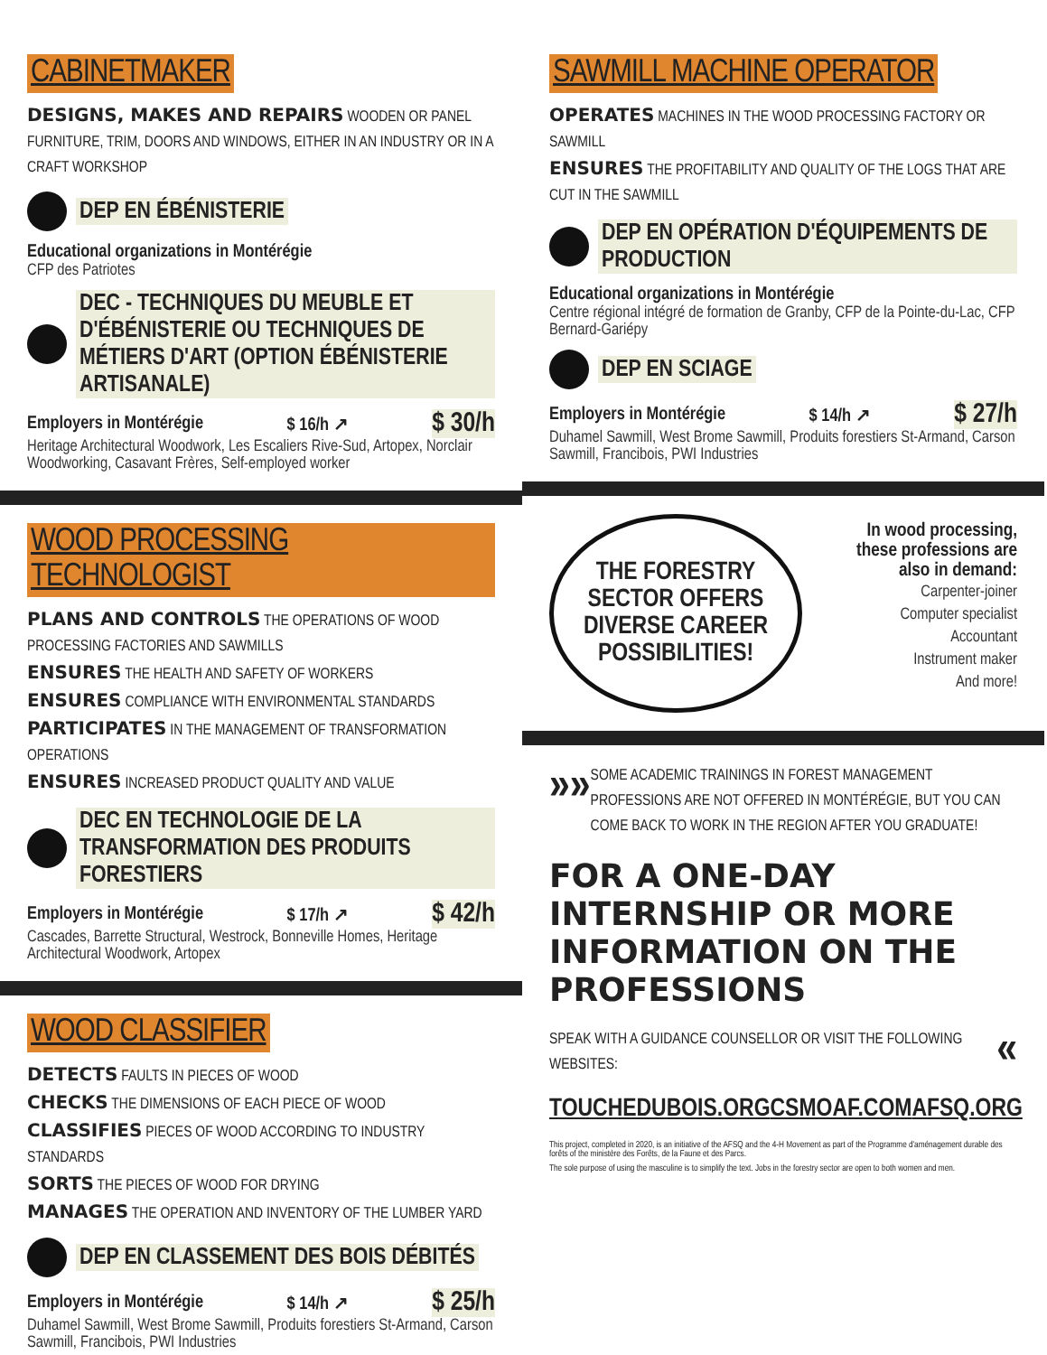CABINETMAKER
DESIGNS, MAKES AND REPAIRS WOODEN OR PANEL FURNITURE, TRIM, DOORS AND WINDOWS, EITHER IN AN INDUSTRY OR IN A CRAFT WORKSHOP
DEP EN ÉBÉNISTERIE
Educational organizations in Montérégie
CFP des Patriotes
DEC - TECHNIQUES DU MEUBLE ET D'ÉBÉNISTERIE OU TECHNIQUES DE MÉTIERS D'ART (OPTION ÉBÉNISTERIE ARTISANALE)
Employers in Montérégie $ 16/h ↗ $ 30/h
Heritage Architectural Woodwork, Les Escaliers Rive-Sud, Artopex, Norclair Woodworking, Casavant Frères, Self-employed worker
WOOD PROCESSING TECHNOLOGIST
PLANS AND CONTROLS THE OPERATIONS OF WOOD PROCESSING FACTORIES AND SAWMILLS
ENSURES THE HEALTH AND SAFETY OF WORKERS
ENSURES COMPLIANCE WITH ENVIRONMENTAL STANDARDS
PARTICIPATES IN THE MANAGEMENT OF TRANSFORMATION OPERATIONS
ENSURES INCREASED PRODUCT QUALITY AND VALUE
DEC EN TECHNOLOGIE DE LA TRANSFORMATION DES PRODUITS FORESTIERS
Employers in Montérégie $ 17/h ↗ $ 42/h
Cascades, Barrette Structural, Westrock, Bonneville Homes, Heritage Architectural Woodwork, Artopex
WOOD CLASSIFIER
DETECTS FAULTS IN PIECES OF WOOD
CHECKS THE DIMENSIONS OF EACH PIECE OF WOOD
CLASSIFIES PIECES OF WOOD ACCORDING TO INDUSTRY STANDARDS
SORTS THE PIECES OF WOOD FOR DRYING
MANAGES THE OPERATION AND INVENTORY OF THE LUMBER YARD
DEP EN CLASSEMENT DES BOIS DÉBITÉS
Employers in Montérégie $ 14/h ↗ $ 25/h
Duhamel Sawmill, West Brome Sawmill, Produits forestiers St-Armand, Carson Sawmill, Francibois, PWI Industries
SAWMILL MACHINE OPERATOR
OPERATES MACHINES IN THE WOOD PROCESSING FACTORY OR SAWMILL
ENSURES THE PROFITABILITY AND QUALITY OF THE LOGS THAT ARE CUT IN THE SAWMILL
DEP EN OPÉRATION D'ÉQUIPEMENTS DE PRODUCTION
Educational organizations in Montérégie
Centre régional intégré de formation de Granby, CFP de la Pointe-du-Lac, CFP Bernard-Gariépy
DEP EN SCIAGE
Employers in Montérégie $ 14/h ↗ $ 27/h
Duhamel Sawmill, West Brome Sawmill, Produits forestiers St-Armand, Carson Sawmill, Francibois, PWI Industries
THE FORESTRY SECTOR OFFERS DIVERSE CAREER POSSIBILITIES!
In wood processing,
these professions are
also in demand:
Carpenter-joiner
Computer specialist
Accountant
Instrument maker
And more!
»»
SOME ACADEMIC TRAININGS IN FOREST MANAGEMENT PROFESSIONS ARE NOT OFFERED IN MONTÉRÉGIE, BUT YOU CAN COME BACK TO WORK IN THE REGION AFTER YOU GRADUATE!
FOR A ONE-DAY INTERNSHIP OR MORE INFORMATION ON THE PROFESSIONS
SPEAK WITH A GUIDANCE COUNSELLOR OR VISIT THE FOLLOWING WEBSITES:
«
TOUCHEDUBOIS.ORG CSMOAF.COM AFSQ.ORG
This project, completed in 2020, is an initiative of the AFSQ and the 4-H Movement as part of the Programme d'aménagement durable des forêts of the ministère des Forêts, de la Faune et des Parcs.
The sole purpose of using the masculine is to simplify the text. Jobs in the forestry sector are open to both women and men.